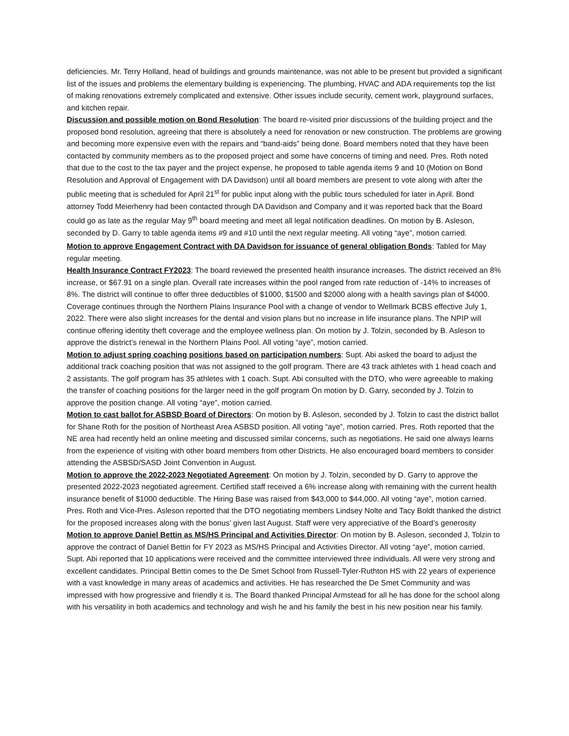deficiencies. Mr. Terry Holland, head of buildings and grounds maintenance, was not able to be present but provided a significant list of the issues and problems the elementary building is experiencing. The plumbing, HVAC and ADA requirements top the list of making renovations extremely complicated and extensive. Other issues include security, cement work, playground surfaces, and kitchen repair.
Discussion and possible motion on Bond Resolution: The board re-visited prior discussions of the building project and the proposed bond resolution, agreeing that there is absolutely a need for renovation or new construction. The problems are growing and becoming more expensive even with the repairs and “band-aids” being done. Board members noted that they have been contacted by community members as to the proposed project and some have concerns of timing and need. Pres. Roth noted that due to the cost to the tax payer and the project expense, he proposed to table agenda items 9 and 10 (Motion on Bond Resolution and Approval of Engagement with DA Davidson) until all board members are present to vote along with after the public meeting that is scheduled for April 21<sup>st</sup> for public input along with the public tours scheduled for later in April. Bond attorney Todd Meierhenry had been contacted through DA Davidson and Company and it was reported back that the Board could go as late as the regular May 9<sup>th</sup> board meeting and meet all legal notification deadlines. On motion by B. Asleson, seconded by D. Garry to table agenda items #9 and #10 until the next regular meeting. All voting “aye”, motion carried.
Motion to approve Engagement Contract with DA Davidson for issuance of general obligation Bonds: Tabled for May regular meeting.
Health Insurance Contract FY2023: The board reviewed the presented health insurance increases. The district received an 8% increase, or $67.91 on a single plan. Overall rate increases within the pool ranged from rate reduction of -14% to increases of 8%. The district will continue to offer three deductibles of $1000, $1500 and $2000 along with a health savings plan of $4000. Coverage continues through the Northern Plains Insurance Pool with a change of vendor to Wellmark BCBS effective July 1, 2022. There were also slight increases for the dental and vision plans but no increase in life insurance plans. The NPIP will continue offering identity theft coverage and the employee wellness plan. On motion by J. Tolzin, seconded by B. Asleson to approve the district’s renewal in the Northern Plains Pool. All voting “aye”, motion carried.
Motion to adjust spring coaching positions based on participation numbers: Supt. Abi asked the board to adjust the additional track coaching position that was not assigned to the golf program. There are 43 track athletes with 1 head coach and 2 assistants. The golf program has 35 athletes with 1 coach. Supt. Abi consulted with the DTO, who were agreeable to making the transfer of coaching positions for the larger need in the golf program On motion by D. Garry, seconded by J. Tolzin to approve the position change. All voting “aye”, motion carried.
Motion to cast ballot for ASBSD Board of Directors: On motion by B. Asleson, seconded by J. Tolzin to cast the district ballot for Shane Roth for the position of Northeast Area ASBSD position. All voting “aye”, motion carried. Pres. Roth reported that the NE area had recently held an online meeting and discussed similar concerns, such as negotiations. He said one always learns from the experience of visiting with other board members from other Districts. He also encouraged board members to consider attending the ASBSD/SASD Joint Convention in August.
Motion to approve the 2022-2023 Negotiated Agreement: On motion by J. Tolzin, seconded by D. Garry to approve the presented 2022-2023 negotiated agreement. Certified staff received a 6% increase along with remaining with the current health insurance benefit of $1000 deductible. The Hiring Base was raised from $43,000 to $44,000. All voting “aye”, motion carried. Pres. Roth and Vice-Pres. Asleson reported that the DTO negotiating members Lindsey Nolte and Tacy Boldt thanked the district for the proposed increases along with the bonus’ given last August. Staff were very appreciative of the Board’s generosity
Motion to approve Daniel Bettin as MS/HS Principal and Activities Director: On motion by B. Asleson, seconded J, Tolzin to approve the contract of Daniel Bettin for FY 2023 as MS/HS Principal and Activities Director. All voting “aye”, motion carried. Supt. Abi reported that 10 applications were received and the committee interviewed three individuals. All were very strong and excellent candidates. Principal Bettin comes to the De Smet School from Russell-Tyler-Ruthton HS with 22 years of experience with a vast knowledge in many areas of academics and activities. He has researched the De Smet Community and was impressed with how progressive and friendly it is. The Board thanked Principal Armstead for all he has done for the school along with his versatility in both academics and technology and wish he and his family the best in his new position near his family.